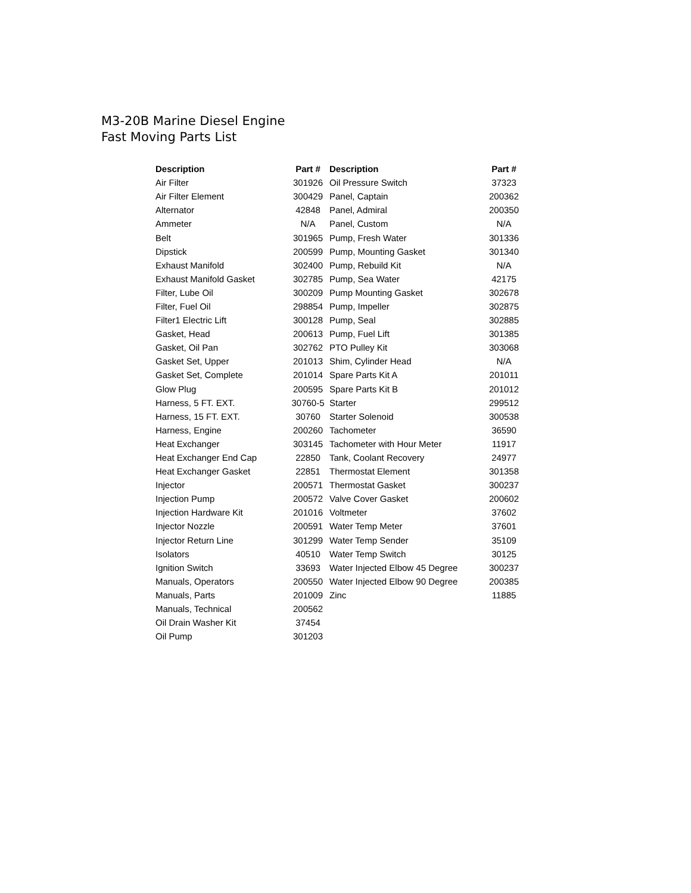M3-20B Marine Diesel Engine
Fast Moving Parts List
| Description | Part # | Description | Part # |
| --- | --- | --- | --- |
| Air Filter | 301926 | Oil Pressure Switch | 37323 |
| Air Filter Element | 300429 | Panel, Captain | 200362 |
| Alternator | 42848 | Panel, Admiral | 200350 |
| Ammeter | N/A | Panel, Custom | N/A |
| Belt | 301965 | Pump, Fresh Water | 301336 |
| Dipstick | 200599 | Pump, Mounting Gasket | 301340 |
| Exhaust Manifold | 302400 | Pump, Rebuild Kit | N/A |
| Exhaust Manifold Gasket | 302785 | Pump, Sea Water | 42175 |
| Filter, Lube Oil | 300209 | Pump Mounting Gasket | 302678 |
| Filter, Fuel Oil | 298854 | Pump, Impeller | 302875 |
| Filter1 Electric Lift | 300128 | Pump, Seal | 302885 |
| Gasket, Head | 200613 | Pump, Fuel Lift | 301385 |
| Gasket, Oil Pan | 302762 | PTO Pulley Kit | 303068 |
| Gasket Set, Upper | 201013 | Shim, Cylinder Head | N/A |
| Gasket Set, Complete | 201014 | Spare Parts Kit A | 201011 |
| Glow Plug | 200595 | Spare Parts Kit B | 201012 |
| Harness, 5 FT. EXT. | 30760-5 | Starter | 299512 |
| Harness, 15 FT. EXT. | 30760 | Starter Solenoid | 300538 |
| Harness, Engine | 200260 | Tachometer | 36590 |
| Heat Exchanger | 303145 | Tachometer with Hour Meter | 11917 |
| Heat Exchanger End Cap | 22850 | Tank, Coolant Recovery | 24977 |
| Heat Exchanger Gasket | 22851 | Thermostat Element | 301358 |
| Injector | 200571 | Thermostat Gasket | 300237 |
| Injection Pump | 200572 | Valve Cover Gasket | 200602 |
| Injection Hardware Kit | 201016 | Voltmeter | 37602 |
| Injector Nozzle | 200591 | Water Temp Meter | 37601 |
| Injector Return Line | 301299 | Water Temp Sender | 35109 |
| Isolators | 40510 | Water Temp Switch | 30125 |
| Ignition Switch | 33693 | Water Injected Elbow 45 Degree | 300237 |
| Manuals, Operators | 200550 | Water Injected Elbow 90 Degree | 200385 |
| Manuals, Parts | 201009 | Zinc | 11885 |
| Manuals, Technical | 200562 | | |
| Oil Drain Washer Kit | 37454 | | |
| Oil Pump | 301203 | | |